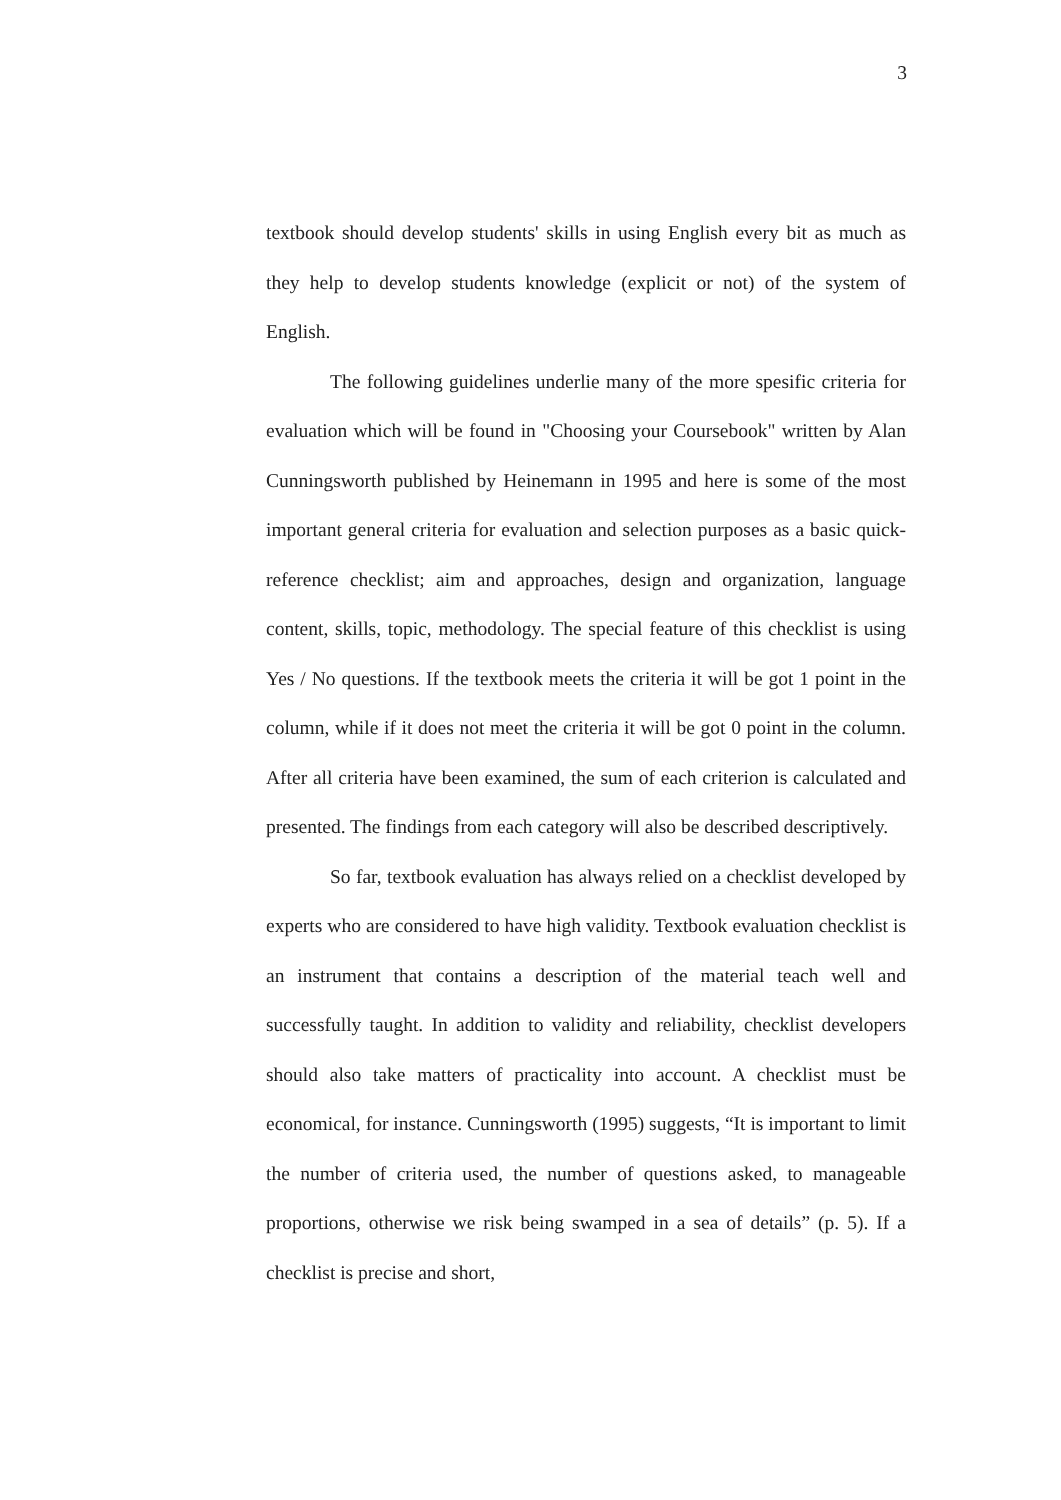3
textbook should develop students' skills in using English every bit as much as they help to develop students knowledge (explicit or not) of the system of English.
The following guidelines underlie many of the more spesific criteria for evaluation which will be found in "Choosing your Coursebook" written by Alan Cunningsworth published by Heinemann in 1995 and here is some of the most important general criteria for evaluation and selection purposes as a basic quick- reference checklist; aim and approaches, design and organization, language content, skills, topic, methodology. The special feature of this checklist is using Yes / No questions. If the textbook meets the criteria it will be got 1 point in the column, while if it does not meet the criteria it will be got 0 point in the column. After all criteria have been examined, the sum of each criterion is calculated and presented. The findings from each category will also be described descriptively.
So far, textbook evaluation has always relied on a checklist developed by experts who are considered to have high validity. Textbook evaluation checklist is an instrument that contains a description of the material teach well and successfully taught. In addition to validity and reliability, checklist developers should also take matters of practicality into account. A checklist must be economical, for instance. Cunningsworth (1995) suggests, “It is important to limit the number of criteria used, the number of questions asked, to manageable proportions, otherwise we risk being swamped in a sea of details” (p. 5). If a checklist is precise and short,